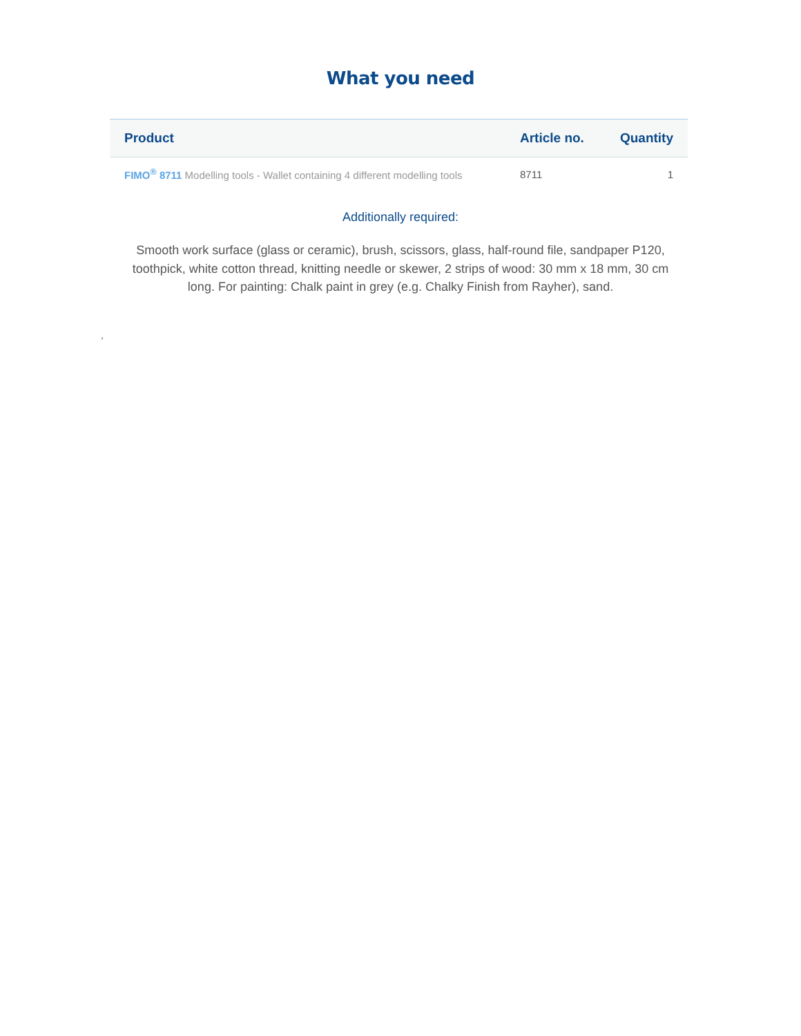What you need
| Product | Article no. | Quantity |
| --- | --- | --- |
| FIMO<sup>®</sup> 8711 Modelling tools - Wallet containing 4 different modelling tools | 8711 | 1 |
Additionally required:
Smooth work surface (glass or ceramic), brush, scissors, glass, half-round file, sandpaper P120, toothpick, white cotton thread, knitting needle or skewer, 2 strips of wood: 30 mm x 18 mm, 30 cm long. For painting: Chalk paint in grey (e.g. Chalky Finish from Rayher), sand.
,